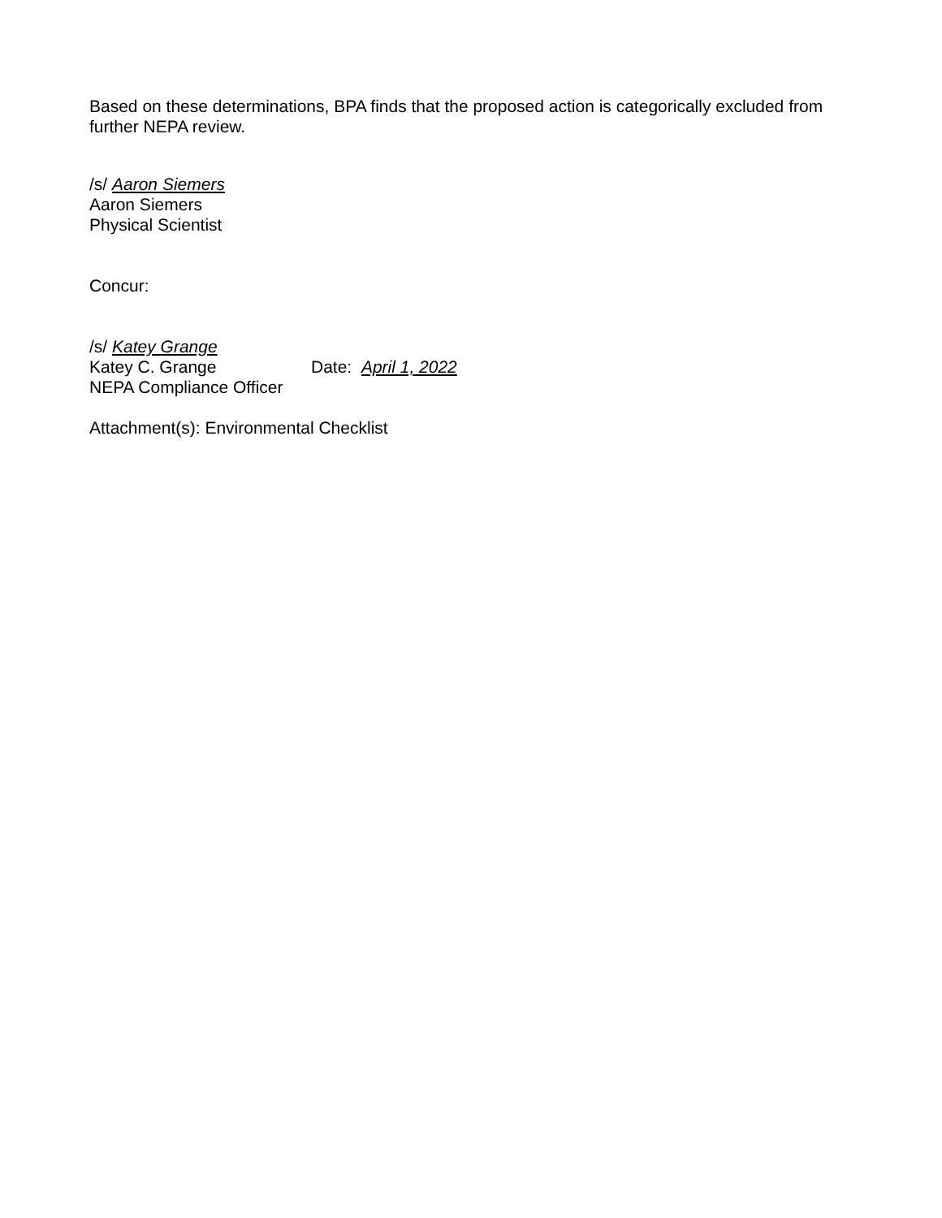Based on these determinations, BPA finds that the proposed action is categorically excluded from further NEPA review.
/s/ Aaron Siemers
Aaron Siemers
Physical Scientist
Concur:
/s/ Katey Grange
Katey C. Grange Date: April 1, 2022
NEPA Compliance Officer
Attachment(s): Environmental Checklist